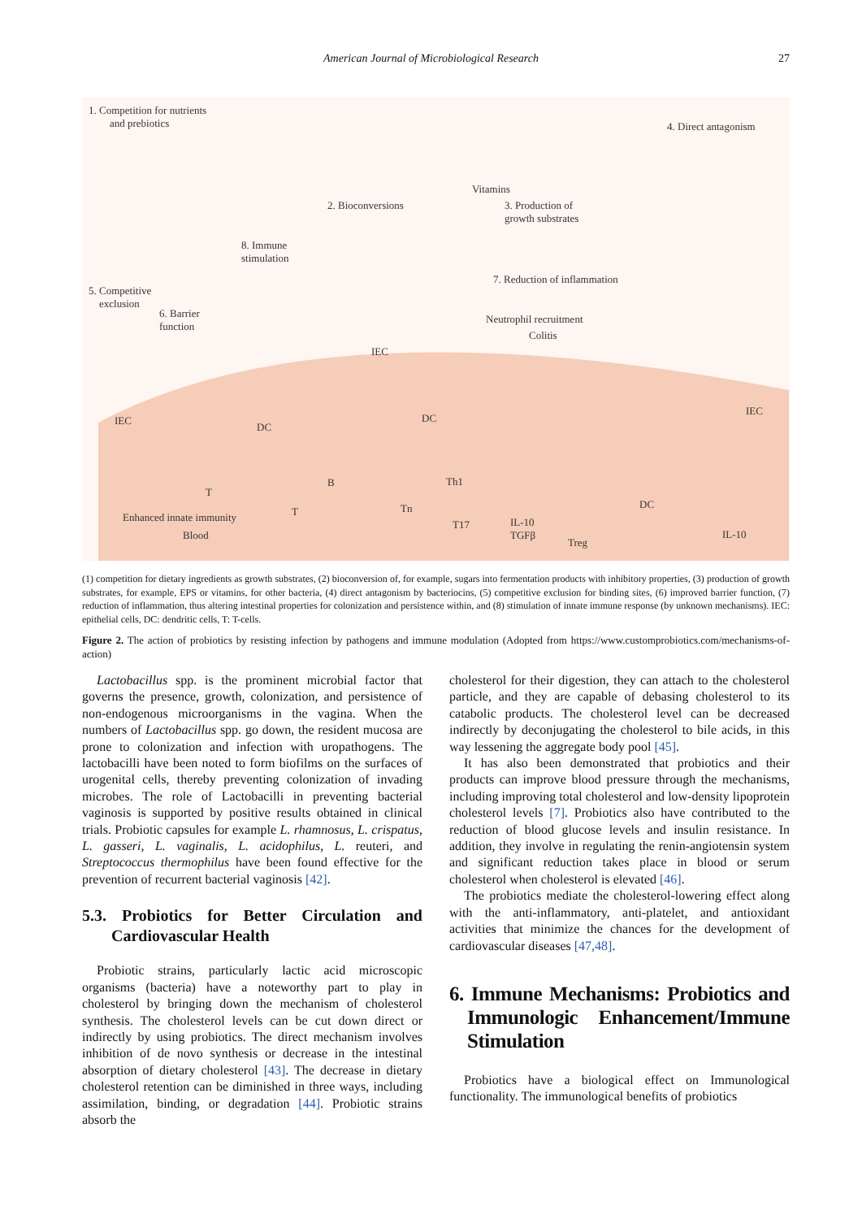American Journal of Microbiological Research 27
1. Competition for nutrients
and prebiotics
2. Bioconversions
Vitamins
3. Production of
growth substrates
4. Direct antagonism
8. Immune
stimulation
5. Competitive
exclusion
6. Barrier
function
7. Reduction of inflammation
Neutrophil recruitment
Colitis
IEC
IEC
IEC
DC
DC
DC
T
B Th1
T Tn
T17
Enhanced innate immunity
Blood
IL-10
TGFβ
Treg
IL-10
(1) competition for dietary ingredients as growth substrates, (2) bioconversion of, for example, sugars into fermentation products with inhibitory properties, (3) production of growth substrates, for example, EPS or vitamins, for other bacteria, (4) direct antagonism by bacteriocins, (5) competitive exclusion for binding sites, (6) improved barrier function, (7) reduction of inflammation, thus altering intestinal properties for colonization and persistence within, and (8) stimulation of innate immune response (by unknown mechanisms). IEC: epithelial cells, DC: dendritic cells, T: T-cells.
Figure 2. The action of probiotics by resisting infection by pathogens and immune modulation (Adopted from https://www.customprobiotics.com/mechanisms-of-action)
Lactobacillus spp. is the prominent microbial factor that governs the presence, growth, colonization, and persistence of non-endogenous microorganisms in the vagina. When the numbers of Lactobacillus spp. go down, the resident mucosa are prone to colonization and infection with uropathogens. The lactobacilli have been noted to form biofilms on the surfaces of urogenital cells, thereby preventing colonization of invading microbes. The role of Lactobacilli in preventing bacterial vaginosis is supported by positive results obtained in clinical trials. Probiotic capsules for example L. rhamnosus, L. crispatus, L. gasseri, L. vaginalis, L. acidophilus, L. reuteri, and Streptococcus thermophilus have been found effective for the prevention of recurrent bacterial vaginosis [42].
5.3. Probiotics for Better Circulation and Cardiovascular Health
Probiotic strains, particularly lactic acid microscopic organisms (bacteria) have a noteworthy part to play in cholesterol by bringing down the mechanism of cholesterol synthesis. The cholesterol levels can be cut down direct or indirectly by using probiotics. The direct mechanism involves inhibition of de novo synthesis or decrease in the intestinal absorption of dietary cholesterol [43]. The decrease in dietary cholesterol retention can be diminished in three ways, including assimilation, binding, or degradation [44]. Probiotic strains absorb the
cholesterol for their digestion, they can attach to the cholesterol particle, and they are capable of debasing cholesterol to its catabolic products. The cholesterol level can be decreased indirectly by deconjugating the cholesterol to bile acids, in this way lessening the aggregate body pool [45].
It has also been demonstrated that probiotics and their products can improve blood pressure through the mechanisms, including improving total cholesterol and low-density lipoprotein cholesterol levels [7]. Probiotics also have contributed to the reduction of blood glucose levels and insulin resistance. In addition, they involve in regulating the renin-angiotensin system and significant reduction takes place in blood or serum cholesterol when cholesterol is elevated [46].
The probiotics mediate the cholesterol-lowering effect along with the anti-inflammatory, anti-platelet, and antioxidant activities that minimize the chances for the development of cardiovascular diseases [47,48].
6. Immune Mechanisms: Probiotics and Immunologic Enhancement/Immune Stimulation
Probiotics have a biological effect on Immunological functionality. The immunological benefits of probiotics